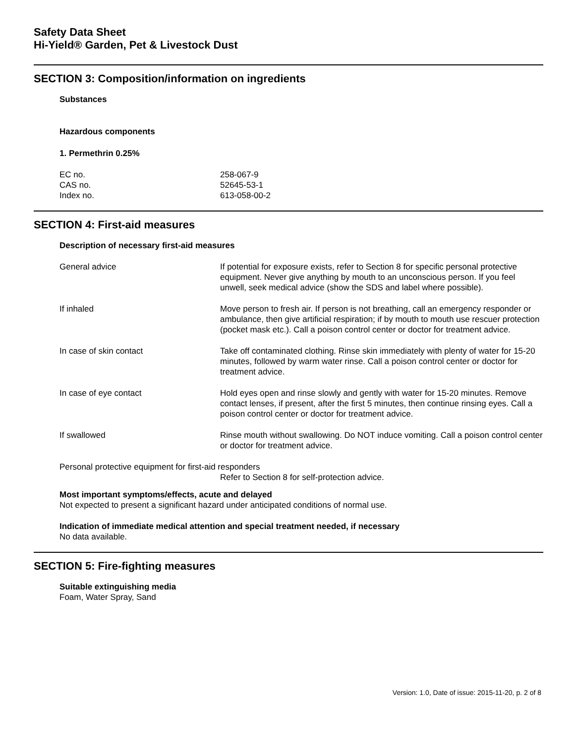Safety Data Sheet
Hi-Yield® Garden, Pet & Livestock Dust
SECTION 3: Composition/information on ingredients
Substances
Hazardous components
1. Permethrin 0.25%
| EC no. | 258-067-9 |
| CAS no. | 52645-53-1 |
| Index no. | 613-058-00-2 |
SECTION 4: First-aid measures
Description of necessary first-aid measures
| General advice | If potential for exposure exists, refer to Section 8 for specific personal protective equipment. Never give anything by mouth to an unconscious person. If you feel unwell, seek medical advice (show the SDS and label where possible). |
| If inhaled | Move person to fresh air. If person is not breathing, call an emergency responder or ambulance, then give artificial respiration; if by mouth to mouth use rescuer protection (pocket mask etc.). Call a poison control center or doctor for treatment advice. |
| In case of skin contact | Take off contaminated clothing. Rinse skin immediately with plenty of water for 15-20 minutes, followed by warm water rinse. Call a poison control center or doctor for treatment advice. |
| In case of eye contact | Hold eyes open and rinse slowly and gently with water for 15-20 minutes. Remove contact lenses, if present, after the first 5 minutes, then continue rinsing eyes. Call a poison control center or doctor for treatment advice. |
| If swallowed | Rinse mouth without swallowing. Do NOT induce vomiting. Call a poison control center or doctor for treatment advice. |
Personal protective equipment for first-aid responders
Refer to Section 8 for self-protection advice.
Most important symptoms/effects, acute and delayed
Not expected to present a significant hazard under anticipated conditions of normal use.
Indication of immediate medical attention and special treatment needed, if necessary
No data available.
SECTION 5: Fire-fighting measures
Suitable extinguishing media
Foam, Water Spray, Sand
Version: 1.0, Date of issue: 2015-11-20, p. 2 of 8